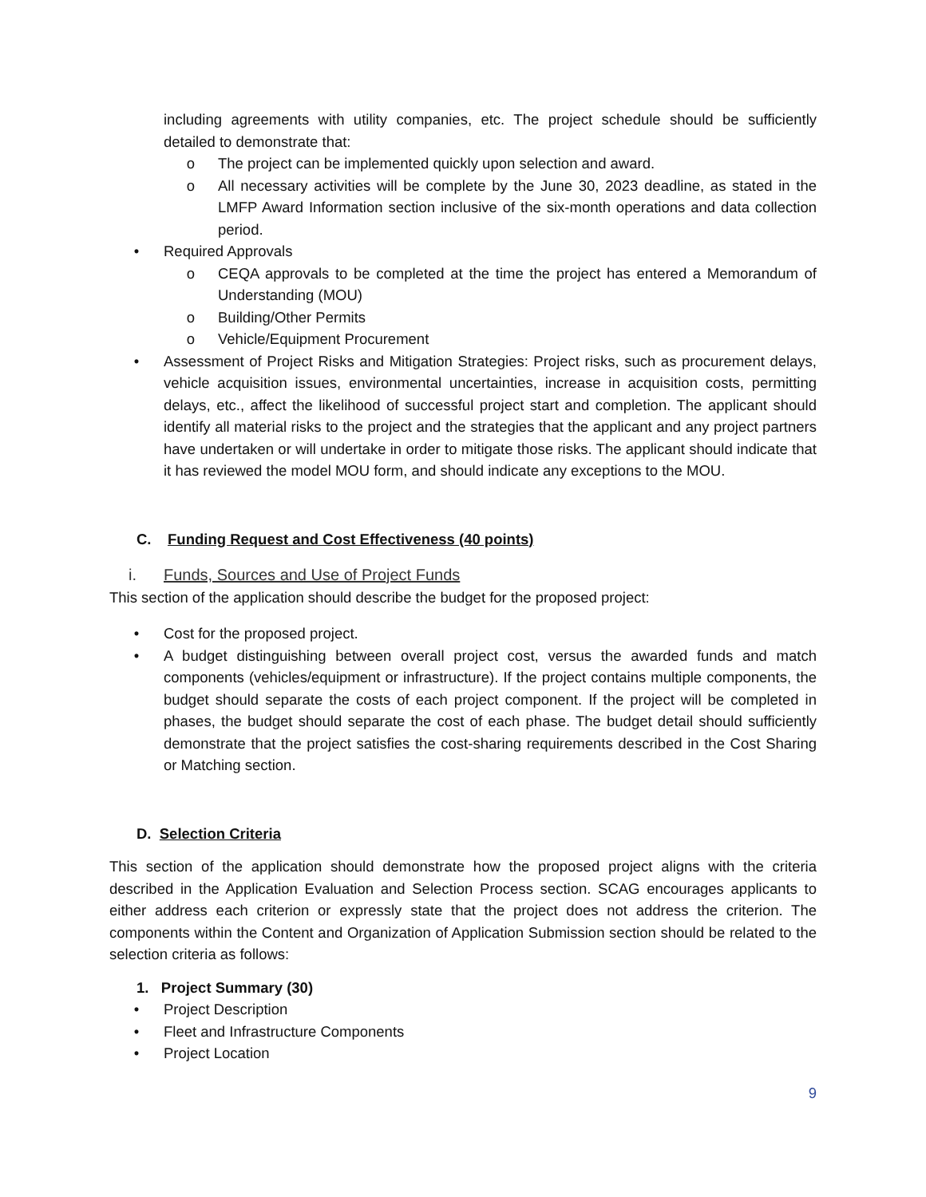including agreements with utility companies, etc. The project schedule should be sufficiently detailed to demonstrate that:
o The project can be implemented quickly upon selection and award.
o All necessary activities will be complete by the June 30, 2023 deadline, as stated in the LMFP Award Information section inclusive of the six-month operations and data collection period.
• Required Approvals
o CEQA approvals to be completed at the time the project has entered a Memorandum of Understanding (MOU)
o Building/Other Permits
o Vehicle/Equipment Procurement
• Assessment of Project Risks and Mitigation Strategies: Project risks, such as procurement delays, vehicle acquisition issues, environmental uncertainties, increase in acquisition costs, permitting delays, etc., affect the likelihood of successful project start and completion. The applicant should identify all material risks to the project and the strategies that the applicant and any project partners have undertaken or will undertake in order to mitigate those risks. The applicant should indicate that it has reviewed the model MOU form, and should indicate any exceptions to the MOU.
C. Funding Request and Cost Effectiveness (40 points)
i. Funds, Sources and Use of Project Funds
This section of the application should describe the budget for the proposed project:
• Cost for the proposed project.
• A budget distinguishing between overall project cost, versus the awarded funds and match components (vehicles/equipment or infrastructure). If the project contains multiple components, the budget should separate the costs of each project component. If the project will be completed in phases, the budget should separate the cost of each phase. The budget detail should sufficiently demonstrate that the project satisfies the cost-sharing requirements described in the Cost Sharing or Matching section.
D. Selection Criteria
This section of the application should demonstrate how the proposed project aligns with the criteria described in the Application Evaluation and Selection Process section. SCAG encourages applicants to either address each criterion or expressly state that the project does not address the criterion. The components within the Content and Organization of Application Submission section should be related to the selection criteria as follows:
1. Project Summary (30)
• Project Description
• Fleet and Infrastructure Components
• Project Location
9